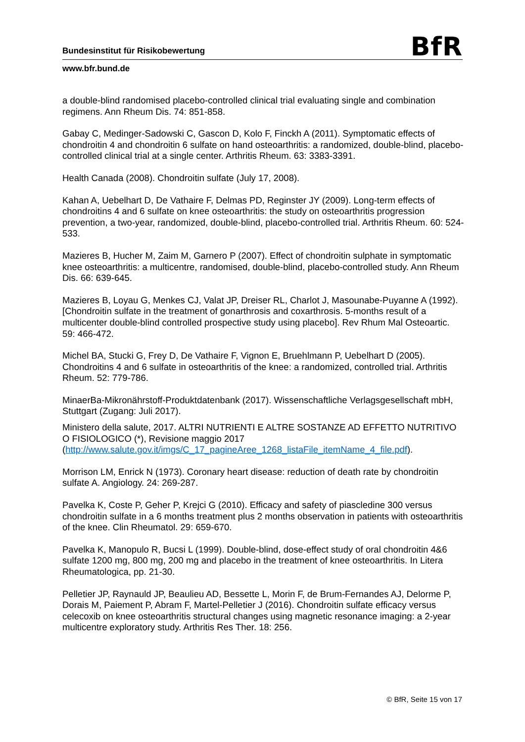Bundesinstitut für Risikobewertung
BfR
www.bfr.bund.de
a double-blind randomised placebo-controlled clinical trial evaluating single and combination regimens. Ann Rheum Dis. 74: 851-858.
Gabay C, Medinger-Sadowski C, Gascon D, Kolo F, Finckh A (2011). Symptomatic effects of chondroitin 4 and chondroitin 6 sulfate on hand osteoarthritis: a randomized, double-blind, placebo-controlled clinical trial at a single center. Arthritis Rheum. 63: 3383-3391.
Health Canada (2008). Chondroitin sulfate (July 17, 2008).
Kahan A, Uebelhart D, De Vathaire F, Delmas PD, Reginster JY (2009). Long-term effects of chondroitins 4 and 6 sulfate on knee osteoarthritis: the study on osteoarthritis progression prevention, a two-year, randomized, double-blind, placebo-controlled trial. Arthritis Rheum. 60: 524-533.
Mazieres B, Hucher M, Zaim M, Garnero P (2007). Effect of chondroitin sulphate in symptomatic knee osteoarthritis: a multicentre, randomised, double-blind, placebo-controlled study. Ann Rheum Dis. 66: 639-645.
Mazieres B, Loyau G, Menkes CJ, Valat JP, Dreiser RL, Charlot J, Masounabe-Puyanne A (1992). [Chondroitin sulfate in the treatment of gonarthrosis and coxarthrosis. 5-months result of a multicenter double-blind controlled prospective study using placebo]. Rev Rhum Mal Osteoartic. 59: 466-472.
Michel BA, Stucki G, Frey D, De Vathaire F, Vignon E, Bruehlmann P, Uebelhart D (2005). Chondroitins 4 and 6 sulfate in osteoarthritis of the knee: a randomized, controlled trial. Arthritis Rheum. 52: 779-786.
MinaerBa-Mikronährstoff-Produktdatenbank (2017). Wissenschaftliche Verlagsgesellschaft mbH, Stuttgart (Zugang: Juli 2017).
Ministero della salute, 2017. ALTRI NUTRIENTI E ALTRE SOSTANZE AD EFFETTO NUTRITIVO O FISIOLOGICO (*), Revisione maggio 2017 (http://www.salute.gov.it/imgs/C_17_pagineAree_1268_listaFile_itemName_4_file.pdf).
Morrison LM, Enrick N (1973). Coronary heart disease: reduction of death rate by chondroitin sulfate A. Angiology. 24: 269-287.
Pavelka K, Coste P, Geher P, Krejci G (2010). Efficacy and safety of piascledine 300 versus chondroitin sulfate in a 6 months treatment plus 2 months observation in patients with osteoarthritis of the knee. Clin Rheumatol. 29: 659-670.
Pavelka K, Manopulo R, Bucsi L (1999). Double-blind, dose-effect study of oral chondroitin 4&6 sulfate 1200 mg, 800 mg, 200 mg and placebo in the treatment of knee osteoarthritis. In Litera Rheumatologica, pp. 21-30.
Pelletier JP, Raynauld JP, Beaulieu AD, Bessette L, Morin F, de Brum-Fernandes AJ, Delorme P, Dorais M, Paiement P, Abram F, Martel-Pelletier J (2016). Chondroitin sulfate efficacy versus celecoxib on knee osteoarthritis structural changes using magnetic resonance imaging: a 2-year multicentre exploratory study. Arthritis Res Ther. 18: 256.
© BfR, Seite 15 von 17